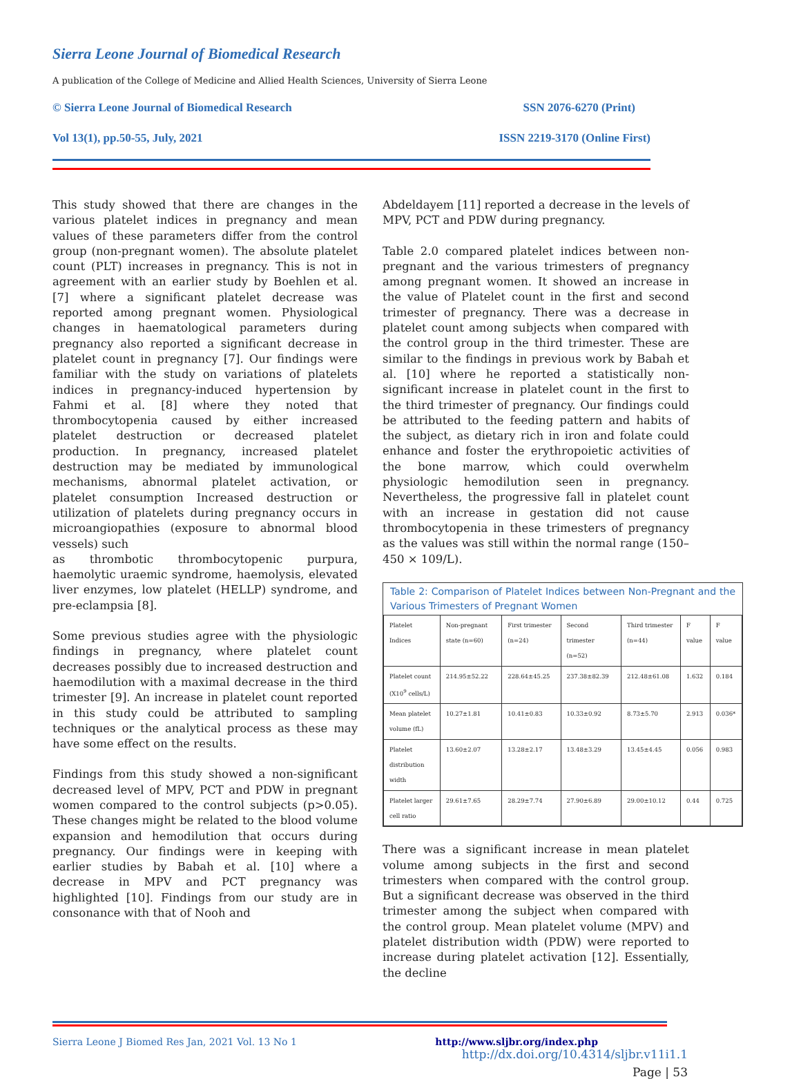Sierra Leone Journal of Biomedical Research
A publication of the College of Medicine and Allied Health Sciences, University of Sierra Leone
© Sierra Leone Journal of Biomedical Research SSN 2076-6270 (Print)
Vol 13(1), pp.50-55, July, 2021 ISSN 2219-3170 (Online First)
This study showed that there are changes in the various platelet indices in pregnancy and mean values of these parameters differ from the control group (non-pregnant women). The absolute platelet count (PLT) increases in pregnancy. This is not in agreement with an earlier study by Boehlen et al. [7] where a significant platelet decrease was reported among pregnant women. Physiological changes in haematological parameters during pregnancy also reported a significant decrease in platelet count in pregnancy [7]. Our findings were familiar with the study on variations of platelets indices in pregnancy-induced hypertension by Fahmi et al. [8] where they noted that thrombocytopenia caused by either increased platelet destruction or decreased platelet production. In pregnancy, increased platelet destruction may be mediated by immunological mechanisms, abnormal platelet activation, or platelet consumption Increased destruction or utilization of platelets during pregnancy occurs in microangiopathies (exposure to abnormal blood vessels) such
as thrombotic thrombocytopenic purpura, haemolytic uraemic syndrome, haemolysis, elevated liver enzymes, low platelet (HELLP) syndrome, and pre-eclampsia [8].
Some previous studies agree with the physiologic findings in pregnancy, where platelet count decreases possibly due to increased destruction and haemodilution with a maximal decrease in the third trimester [9]. An increase in platelet count reported in this study could be attributed to sampling techniques or the analytical process as these may have some effect on the results.
Findings from this study showed a non-significant decreased level of MPV, PCT and PDW in pregnant women compared to the control subjects (p>0.05). These changes might be related to the blood volume expansion and hemodilution that occurs during pregnancy. Our findings were in keeping with earlier studies by Babah et al. [10] where a decrease in MPV and PCT pregnancy was highlighted [10]. Findings from our study are in consonance with that of Nooh and
Abdeldayem [11] reported a decrease in the levels of MPV, PCT and PDW during pregnancy.
Table 2.0 compared platelet indices between non-pregnant and the various trimesters of pregnancy among pregnant women. It showed an increase in the value of Platelet count in the first and second trimester of pregnancy. There was a decrease in platelet count among subjects when compared with the control group in the third trimester. These are similar to the findings in previous work by Babah et al. [10] where he reported a statistically non-significant increase in platelet count in the first to the third trimester of pregnancy. Our findings could be attributed to the feeding pattern and habits of the subject, as dietary rich in iron and folate could enhance and foster the erythropoietic activities of the bone marrow, which could overwhelm physiologic hemodilution seen in pregnancy. Nevertheless, the progressive fall in platelet count with an increase in gestation did not cause thrombocytopenia in these trimesters of pregnancy as the values was still within the normal range (150–450 × 109/L).
Table 2: Comparison of Platelet Indices between Non-Pregnant and the Various Trimesters of Pregnant Women
| Platelet Indices | Non-pregnant state (n=60) | First trimester (n=24) | Second trimester (n=52) | Third trimester (n=44) | F value | F value |
| --- | --- | --- | --- | --- | --- | --- |
| Platelet count (X10<sup>9</sup> cells/L) | 214.95±52.22 | 228.64±45.25 | 237.38±82.39 | 212.48±61.08 | 1.632 | 0.184 |
| Mean platelet volume (fL) | 10.27±1.81 | 10.41±0.83 | 10.33±0.92 | 8.73±5.70 | 2.913 | 0.036* |
| Platelet distribution width | 13.60±2.07 | 13.28±2.17 | 13.48±3.29 | 13.45±4.45 | 0.056 | 0.983 |
| Platelet larger cell ratio | 29.61±7.65 | 28.29±7.74 | 27.90±6.89 | 29.00±10.12 | 0.44 | 0.725 |
There was a significant increase in mean platelet volume among subjects in the first and second trimesters when compared with the control group. But a significant decrease was observed in the third trimester among the subject when compared with the control group. Mean platelet volume (MPV) and platelet distribution width (PDW) were reported to increase during platelet activation [12]. Essentially, the decline
Sierra Leone J Biomed Res Jan, 2021 Vol. 13 No 1 http://www.sljbr.org/index.php
http://dx.doi.org/10.4314/sljbr.v11i1.1
Page | 53